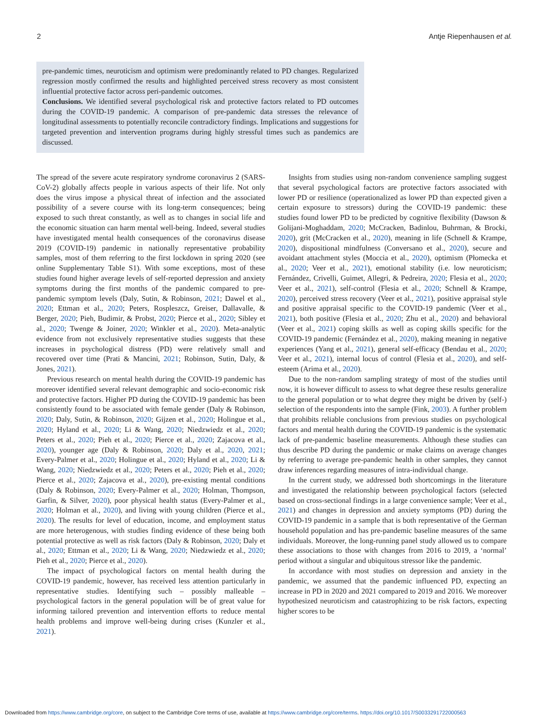2 Antje Riepenhausen et al.
pre-pandemic times, neuroticism and optimism were predominantly related to PD changes. Regularized regression mostly confirmed the results and highlighted perceived stress recovery as most consistent influential protective factor across peri-pandemic outcomes.
Conclusions. We identified several psychological risk and protective factors related to PD outcomes during the COVID-19 pandemic. A comparison of pre-pandemic data stresses the relevance of longitudinal assessments to potentially reconcile contradictory findings. Implications and suggestions for targeted prevention and intervention programs during highly stressful times such as pandemics are discussed.
The spread of the severe acute respiratory syndrome coronavirus 2 (SARS-CoV-2) globally affects people in various aspects of their life. Not only does the virus impose a physical threat of infection and the associated possibility of a severe course with its long-term consequences; being exposed to such threat constantly, as well as to changes in social life and the economic situation can harm mental well-being. Indeed, several studies have investigated mental health consequences of the coronavirus disease 2019 (COVID-19) pandemic in nationally representative probability samples, most of them referring to the first lockdown in spring 2020 (see online Supplementary Table S1). With some exceptions, most of these studies found higher average levels of self-reported depression and anxiety symptoms during the first months of the pandemic compared to pre-pandemic symptom levels (Daly, Sutin, & Robinson, 2021; Dawel et al., 2020; Ettman et al., 2020; Peters, Rospleszcz, Greiser, Dallavalle, & Berger, 2020; Pieh, Budimir, & Probst, 2020; Pierce et al., 2020; Sibley et al., 2020; Twenge & Joiner, 2020; Winkler et al., 2020). Meta-analytic evidence from not exclusively representative studies suggests that these increases in psychological distress (PD) were relatively small and recovered over time (Prati & Mancini, 2021; Robinson, Sutin, Daly, & Jones, 2021).
Previous research on mental health during the COVID-19 pandemic has moreover identified several relevant demographic and socio-economic risk and protective factors. Higher PD during the COVID-19 pandemic has been consistently found to be associated with female gender (Daly & Robinson, 2020; Daly, Sutin, & Robinson, 2020; Gijzen et al., 2020; Holingue et al., 2020; Hyland et al., 2020; Li & Wang, 2020; Niedzwiedz et al., 2020; Peters et al., 2020; Pieh et al., 2020; Pierce et al., 2020; Zajacova et al., 2020), younger age (Daly & Robinson, 2020; Daly et al., 2020, 2021; Every-Palmer et al., 2020; Holingue et al., 2020; Hyland et al., 2020; Li & Wang, 2020; Niedzwiedz et al., 2020; Peters et al., 2020; Pieh et al., 2020; Pierce et al., 2020; Zajacova et al., 2020), pre-existing mental conditions (Daly & Robinson, 2020; Every-Palmer et al., 2020; Holman, Thompson, Garfin, & Silver, 2020), poor physical health status (Every-Palmer et al., 2020; Holman et al., 2020), and living with young children (Pierce et al., 2020). The results for level of education, income, and employment status are more heterogenous, with studies finding evidence of these being both potential protective as well as risk factors (Daly & Robinson, 2020; Daly et al., 2020; Ettman et al., 2020; Li & Wang, 2020; Niedzwiedz et al., 2020; Pieh et al., 2020; Pierce et al., 2020).
The impact of psychological factors on mental health during the COVID-19 pandemic, however, has received less attention particularly in representative studies. Identifying such – possibly malleable – psychological factors in the general population will be of great value for informing tailored prevention and intervention efforts to reduce mental health problems and improve well-being during crises (Kunzler et al., 2021).
Insights from studies using non-random convenience sampling suggest that several psychological factors are protective factors associated with lower PD or resilience (operationalized as lower PD than expected given a certain exposure to stressors) during the COVID-19 pandemic: these studies found lower PD to be predicted by cognitive flexibility (Dawson & Golijani-Moghaddam, 2020; McCracken, Badinlou, Buhrman, & Brocki, 2020), grit (McCracken et al., 2020), meaning in life (Schnell & Krampe, 2020), dispositional mindfulness (Conversano et al., 2020), secure and avoidant attachment styles (Moccia et al., 2020), optimism (Płomecka et al., 2020; Veer et al., 2021), emotional stability (i.e. low neuroticism; Fernández, Crivelli, Guimet, Allegri, & Pedreira, 2020; Flesia et al., 2020; Veer et al., 2021), self-control (Flesia et al., 2020; Schnell & Krampe, 2020), perceived stress recovery (Veer et al., 2021), positive appraisal style and positive appraisal specific to the COVID-19 pandemic (Veer et al., 2021), both positive (Flesia et al., 2020; Zhu et al., 2020) and behavioral (Veer et al., 2021) coping skills as well as coping skills specific for the COVID-19 pandemic (Fernández et al., 2020), making meaning in negative experiences (Yang et al., 2021), general self-efficacy (Bendau et al., 2020; Veer et al., 2021), internal locus of control (Flesia et al., 2020), and self-esteem (Arima et al., 2020).
Due to the non-random sampling strategy of most of the studies until now, it is however difficult to assess to what degree these results generalize to the general population or to what degree they might be driven by (self-) selection of the respondents into the sample (Fink, 2003). A further problem that prohibits reliable conclusions from previous studies on psychological factors and mental health during the COVID-19 pandemic is the systematic lack of pre-pandemic baseline measurements. Although these studies can thus describe PD during the pandemic or make claims on average changes by referring to average pre-pandemic health in other samples, they cannot draw inferences regarding measures of intra-individual change.
In the current study, we addressed both shortcomings in the literature and investigated the relationship between psychological factors (selected based on cross-sectional findings in a large convenience sample; Veer et al., 2021) and changes in depression and anxiety symptoms (PD) during the COVID-19 pandemic in a sample that is both representative of the German household population and has pre-pandemic baseline measures of the same individuals. Moreover, the long-running panel study allowed us to compare these associations to those with changes from 2016 to 2019, a ‘normal’ period without a singular and ubiquitous stressor like the pandemic.
In accordance with most studies on depression and anxiety in the pandemic, we assumed that the pandemic influenced PD, expecting an increase in PD in 2020 and 2021 compared to 2019 and 2016. We moreover hypothesized neuroticism and catastrophizing to be risk factors, expecting higher scores to be
Downloaded from https://www.cambridge.org/core, on subject to the Cambridge Core terms of use, available at https://www.cambridge.org/core/terms. https://doi.org/10.1017/S0033291722000563